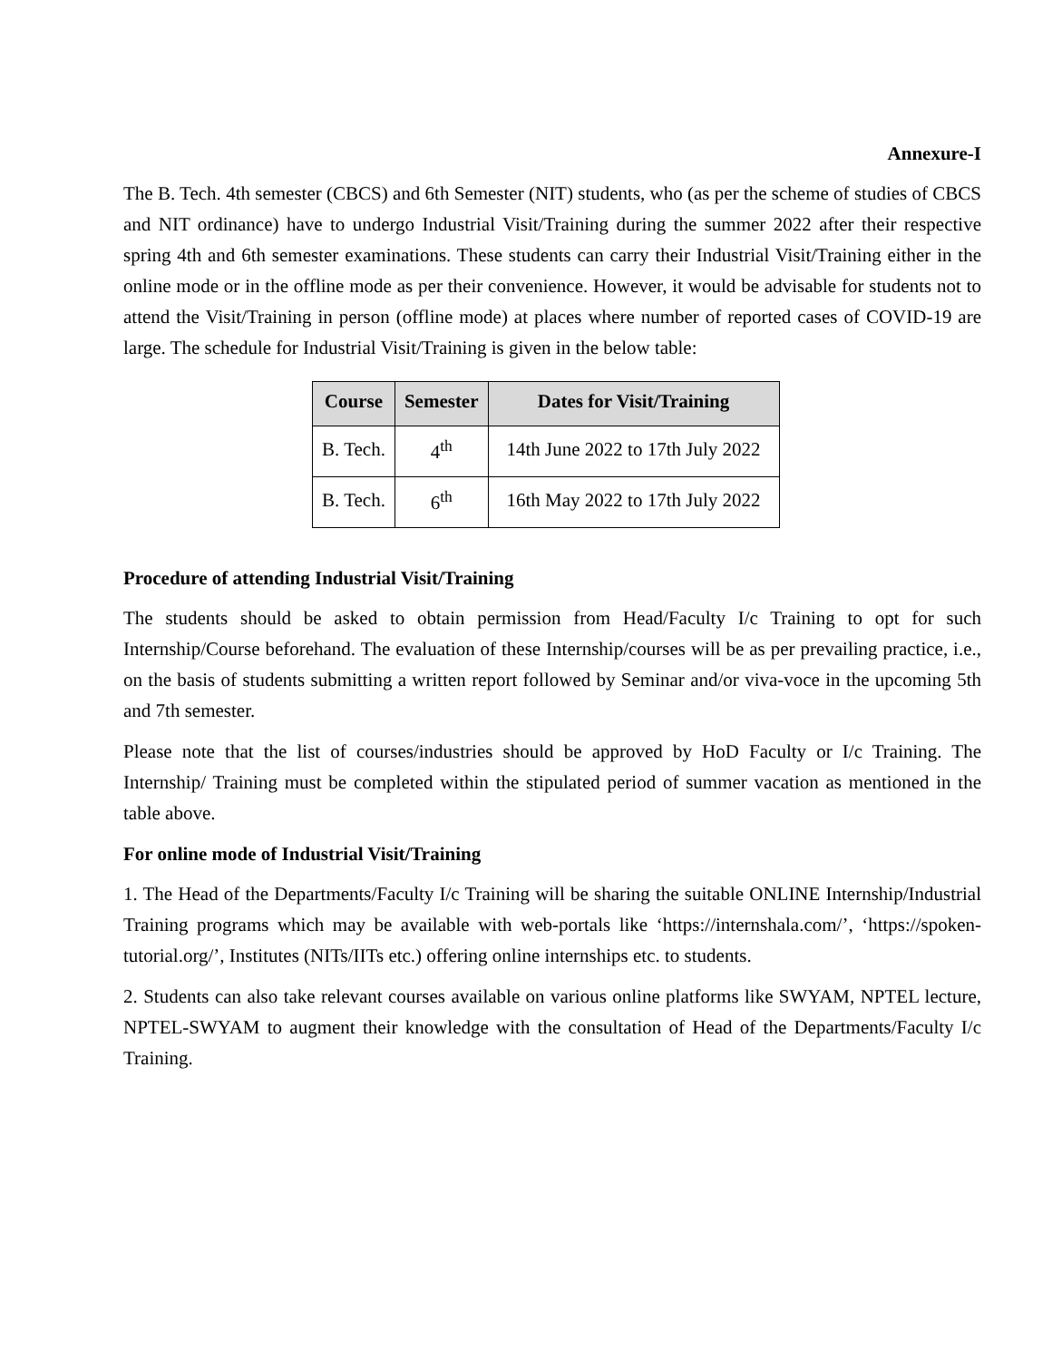Annexure-I
The B. Tech. 4th semester (CBCS) and 6th Semester (NIT) students, who (as per the scheme of studies of CBCS and NIT ordinance) have to undergo Industrial Visit/Training during the summer 2022 after their respective spring 4th and 6th semester examinations. These students can carry their Industrial Visit/Training either in the online mode or in the offline mode as per their convenience. However, it would be advisable for students not to attend the Visit/Training in person (offline mode) at places where number of reported cases of COVID-19 are large. The schedule for Industrial Visit/Training is given in the below table:
| Course | Semester | Dates for Visit/Training |
| --- | --- | --- |
| B. Tech. | 4<sup>th</sup> | 14th June 2022 to 17th July 2022 |
| B. Tech. | 6<sup>th</sup> | 16th May 2022 to 17th July 2022 |
Procedure of attending Industrial Visit/Training
The students should be asked to obtain permission from Head/Faculty I/c Training to opt for such Internship/Course beforehand. The evaluation of these Internship/courses will be as per prevailing practice, i.e., on the basis of students submitting a written report followed by Seminar and/or viva-voce in the upcoming 5th and 7th semester.
Please note that the list of courses/industries should be approved by HoD Faculty or I/c Training. The Internship/ Training must be completed within the stipulated period of summer vacation as mentioned in the table above.
For online mode of Industrial Visit/Training
1. The Head of the Departments/Faculty I/c Training will be sharing the suitable ONLINE Internship/Industrial Training programs which may be available with web-portals like ‘https://internshala.com/’, ‘https://spoken-tutorial.org/’, Institutes (NITs/IITs etc.) offering online internships etc. to students.
2. Students can also take relevant courses available on various online platforms like SWYAM, NPTEL lecture, NPTEL-SWYAM to augment their knowledge with the consultation of Head of the Departments/Faculty I/c Training.